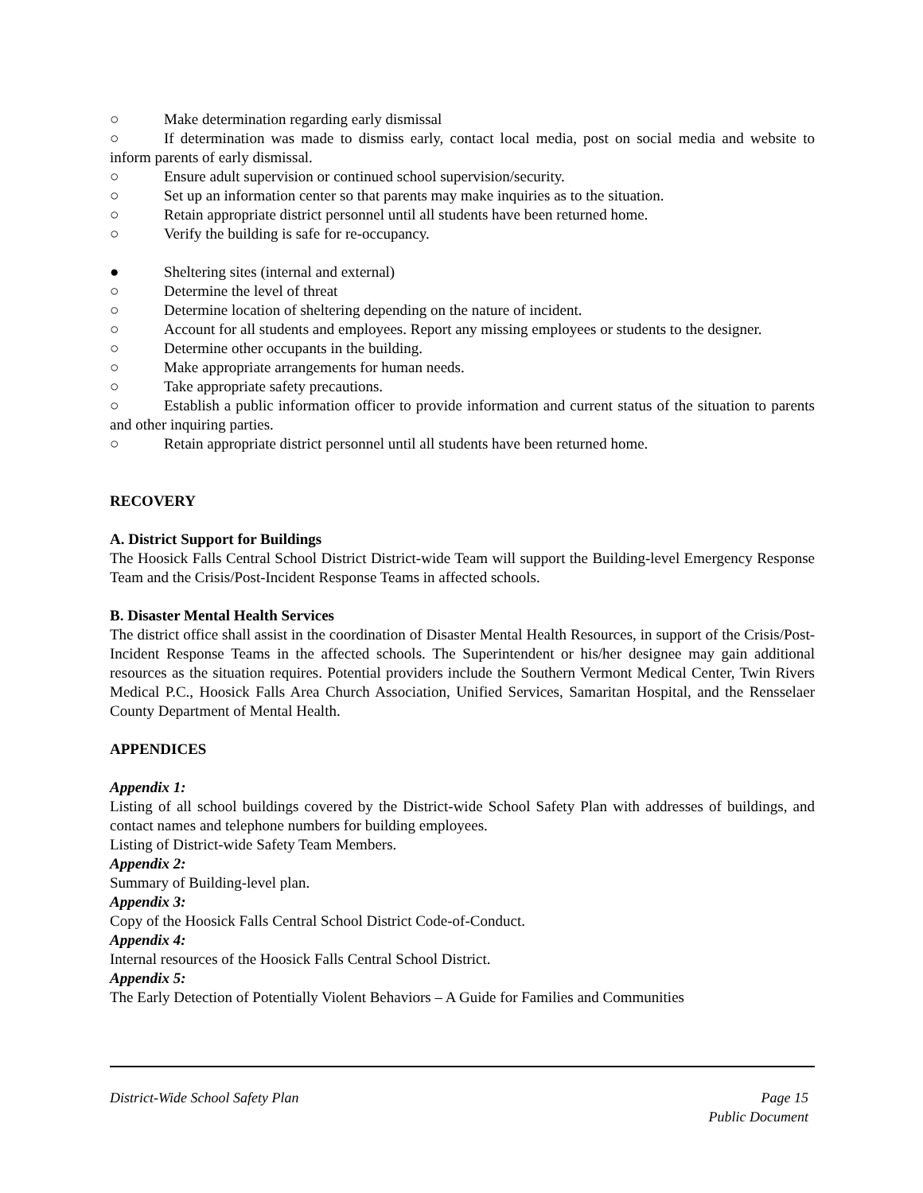○ Make determination regarding early dismissal
○ If determination was made to dismiss early, contact local media, post on social media and website to inform parents of early dismissal.
○ Ensure adult supervision or continued school supervision/security.
○ Set up an information center so that parents may make inquiries as to the situation.
○ Retain appropriate district personnel until all students have been returned home.
○ Verify the building is safe for re-occupancy.
● Sheltering sites (internal and external)
○ Determine the level of threat
○ Determine location of sheltering depending on the nature of incident.
○ Account for all students and employees. Report any missing employees or students to the designer.
○ Determine other occupants in the building.
○ Make appropriate arrangements for human needs.
○ Take appropriate safety precautions.
○ Establish a public information officer to provide information and current status of the situation to parents and other inquiring parties.
○ Retain appropriate district personnel until all students have been returned home.
RECOVERY
A. District Support for Buildings
The Hoosick Falls Central School District District-wide Team will support the Building-level Emergency Response Team and the Crisis/Post-Incident Response Teams in affected schools.
B. Disaster Mental Health Services
The district office shall assist in the coordination of Disaster Mental Health Resources, in support of the Crisis/Post-Incident Response Teams in the affected schools. The Superintendent or his/her designee may gain additional resources as the situation requires. Potential providers include the Southern Vermont Medical Center, Twin Rivers Medical P.C., Hoosick Falls Area Church Association, Unified Services, Samaritan Hospital, and the Rensselaer County Department of Mental Health.
APPENDICES
Appendix 1:
Listing of all school buildings covered by the District-wide School Safety Plan with addresses of buildings, and contact names and telephone numbers for building employees.
Listing of District-wide Safety Team Members.
Appendix 2:
Summary of Building-level plan.
Appendix 3:
Copy of the Hoosick Falls Central School District Code-of-Conduct.
Appendix 4:
Internal resources of the Hoosick Falls Central School District.
Appendix 5:
The Early Detection of Potentially Violent Behaviors – A Guide for Families and Communities
District-Wide School Safety Plan
Page 15
Public Document